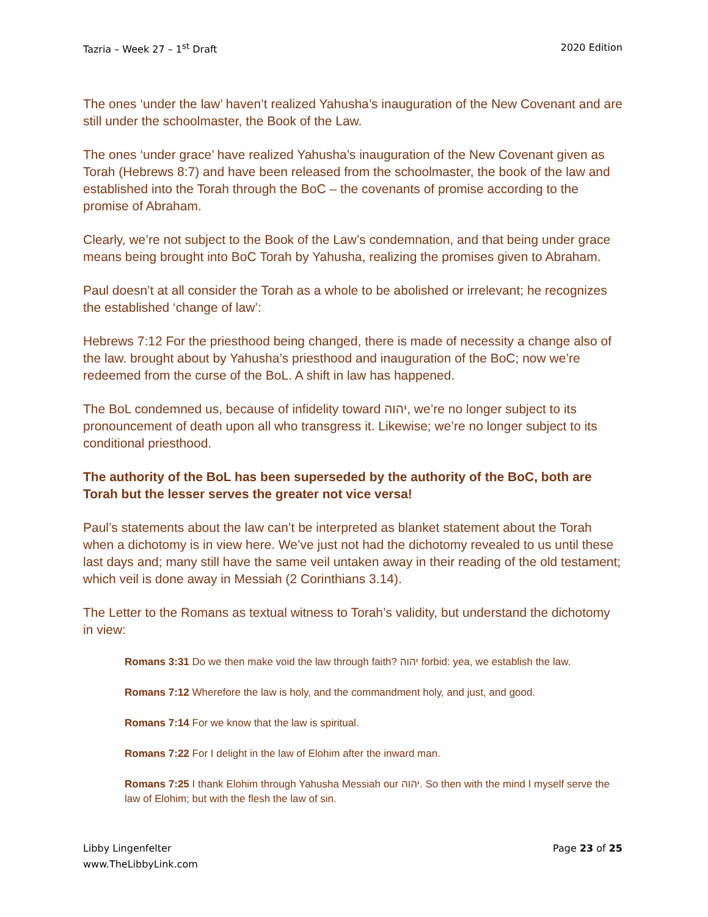Tazria – Week 27 – 1<sup>st</sup> Draft 2020 Edition
The ones ‘under the law’ haven’t realized Yahusha’s inauguration of the New Covenant and are still under the schoolmaster, the Book of the Law.
The ones ‘under grace’ have realized Yahusha’s inauguration of the New Covenant given as Torah (Hebrews 8:7) and have been released from the schoolmaster, the book of the law and established into the Torah through the BoC – the covenants of promise according to the promise of Abraham.
Clearly, we’re not subject to the Book of the Law’s condemnation, and that being under grace means being brought into BoC Torah by Yahusha, realizing the promises given to Abraham.
Paul doesn’t at all consider the Torah as a whole to be abolished or irrelevant; he recognizes the established ‘change of law’:
Hebrews 7:12 For the priesthood being changed, there is made of necessity a change also of the law. brought about by Yahusha’s priesthood and inauguration of the BoC; now we’re redeemed from the curse of the BoL. A shift in law has happened.
The BoL condemned us, because of infidelity toward יהוה, we’re no longer subject to its pronouncement of death upon all who transgress it. Likewise; we’re no longer subject to its conditional priesthood.
The authority of the BoL has been superseded by the authority of the BoC, both are Torah but the lesser serves the greater not vice versa!
Paul’s statements about the law can’t be interpreted as blanket statement about the Torah when a dichotomy is in view here. We’ve just not had the dichotomy revealed to us until these last days and; many still have the same veil untaken away in their reading of the old testament; which veil is done away in Messiah (2 Corinthians 3.14).
The Letter to the Romans as textual witness to Torah’s validity, but understand the dichotomy in view:
Romans 3:31 Do we then make void the law through faith? יהוה forbid: yea, we establish the law.
Romans 7:12 Wherefore the law is holy, and the commandment holy, and just, and good.
Romans 7:14 For we know that the law is spiritual.
Romans 7:22 For I delight in the law of Elohim after the inward man.
Romans 7:25 I thank Elohim through Yahusha Messiah our יהוה. So then with the mind I myself serve the law of Elohim; but with the flesh the law of sin.
Libby Lingenfelter
www.TheLibbyLink.com Page 23 of 25